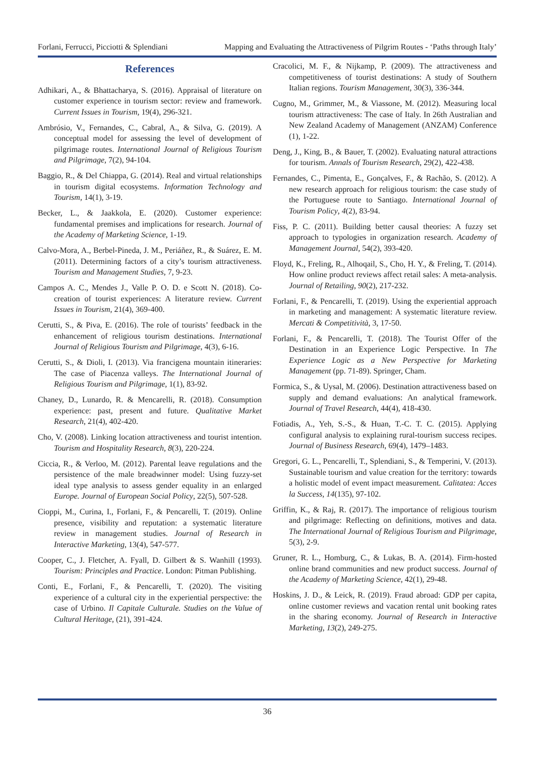Forlani, Ferrucci, Picciotti & Splendiani Mapping and Evaluating the Attractiveness of Pilgrim Routes - ‘Paths through Italy’
References
Adhikari, A., & Bhattacharya, S. (2016). Appraisal of literature on customer experience in tourism sector: review and framework. Current Issues in Tourism, 19(4), 296-321.
Ambrósio, V., Fernandes, C., Cabral, A., & Silva, G. (2019). A conceptual model for assessing the level of development of pilgrimage routes. International Journal of Religious Tourism and Pilgrimage, 7(2), 94-104.
Baggio, R., & Del Chiappa, G. (2014). Real and virtual relationships in tourism digital ecosystems. Information Technology and Tourism, 14(1), 3-19.
Becker, L., & Jaakkola, E. (2020). Customer experience: fundamental premises and implications for research. Journal of the Academy of Marketing Science, 1-19.
Calvo-Mora, A., Berbel-Pineda, J. M., Periáñez, R., & Suárez, E. M. (2011). Determining factors of a city’s tourism attractiveness. Tourism and Management Studies, 7, 9-23.
Campos A. C., Mendes J., Valle P. O. D. e Scott N. (2018). Co-creation of tourist experiences: A literature review. Current Issues in Tourism, 21(4), 369-400.
Cerutti, S., & Piva, E. (2016). The role of tourists’ feedback in the enhancement of religious tourism destinations. International Journal of Religious Tourism and Pilgrimage, 4(3), 6-16.
Cerutti, S., & Dioli, I. (2013). Via francigena mountain itineraries: The case of Piacenza valleys. The International Journal of Religious Tourism and Pilgrimage, 1(1), 83-92.
Chaney, D., Lunardo, R. & Mencarelli, R. (2018). Consumption experience: past, present and future. Qualitative Market Research, 21(4), 402-420.
Cho, V. (2008). Linking location attractiveness and tourist intention. Tourism and Hospitality Research, 8(3), 220-224.
Ciccia, R., & Verloo, M. (2012). Parental leave regulations and the persistence of the male breadwinner model: Using fuzzy-set ideal type analysis to assess gender equality in an enlarged Europe. Journal of European Social Policy, 22(5), 507-528.
Cioppi, M., Curina, I., Forlani, F., & Pencarelli, T. (2019). Online presence, visibility and reputation: a systematic literature review in management studies. Journal of Research in Interactive Marketing, 13(4), 547-577.
Cooper, C., J. Fletcher, A. Fyall, D. Gilbert & S. Wanhill (1993). Tourism: Principles and Practice. London: Pitman Publishing.
Conti, E., Forlani, F., & Pencarelli, T. (2020). The visiting experience of a cultural city in the experiential perspective: the case of Urbino. Il Capitale Culturale. Studies on the Value of Cultural Heritage, (21), 391-424.
Cracolici, M. F., & Nijkamp, P. (2009). The attractiveness and competitiveness of tourist destinations: A study of Southern Italian regions. Tourism Management, 30(3), 336-344.
Cugno, M., Grimmer, M., & Viassone, M. (2012). Measuring local tourism attractiveness: The case of Italy. In 26th Australian and New Zealand Academy of Management (ANZAM) Conference (1), 1-22.
Deng, J., King, B., & Bauer, T. (2002). Evaluating natural attractions for tourism. Annals of Tourism Research, 29(2), 422-438.
Fernandes, C., Pimenta, E., Gonçalves, F., & Rachão, S. (2012). A new research approach for religious tourism: the case study of the Portuguese route to Santiago. International Journal of Tourism Policy, 4(2), 83-94.
Fiss, P. C. (2011). Building better causal theories: A fuzzy set approach to typologies in organization research. Academy of Management Journal, 54(2), 393-420.
Floyd, K., Freling, R., Alhoqail, S., Cho, H. Y., & Freling, T. (2014). How online product reviews affect retail sales: A meta-analysis. Journal of Retailing, 90(2), 217-232.
Forlani, F., & Pencarelli, T. (2019). Using the experiential approach in marketing and management: A systematic literature review. Mercati & Competitività, 3, 17-50.
Forlani, F., & Pencarelli, T. (2018). The Tourist Offer of the Destination in an Experience Logic Perspective. In The Experience Logic as a New Perspective for Marketing Management (pp. 71-89). Springer, Cham.
Formica, S., & Uysal, M. (2006). Destination attractiveness based on supply and demand evaluations: An analytical framework. Journal of Travel Research, 44(4), 418-430.
Fotiadis, A., Yeh, S.-S., & Huan, T.-C. T. C. (2015). Applying configural analysis to explaining rural-tourism success recipes. Journal of Business Research, 69(4), 1479–1483.
Gregori, G. L., Pencarelli, T., Splendiani, S., & Temperini, V. (2013). Sustainable tourism and value creation for the territory: towards a holistic model of event impact measurement. Calitatea: Acces la Success, 14(135), 97-102.
Griffin, K., & Raj, R. (2017). The importance of religious tourism and pilgrimage: Reflecting on definitions, motives and data. The International Journal of Religious Tourism and Pilgrimage, 5(3), 2-9.
Gruner, R. L., Homburg, C., & Lukas, B. A. (2014). Firm-hosted online brand communities and new product success. Journal of the Academy of Marketing Science, 42(1), 29-48.
Hoskins, J. D., & Leick, R. (2019). Fraud abroad: GDP per capita, online customer reviews and vacation rental unit booking rates in the sharing economy. Journal of Research in Interactive Marketing, 13(2), 249-275.
36